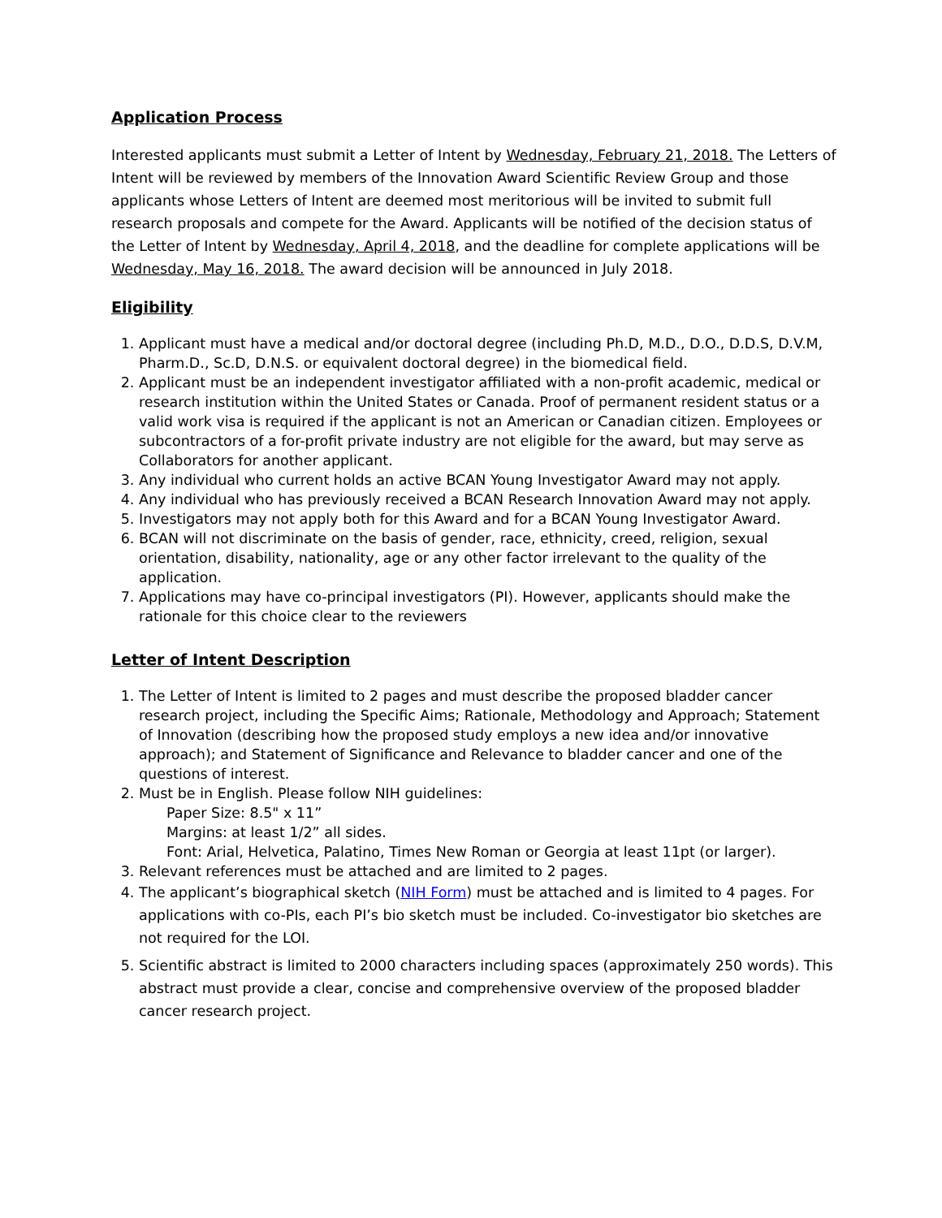Application Process
Interested applicants must submit a Letter of Intent by Wednesday, February 21, 2018. The Letters of Intent will be reviewed by members of the Innovation Award Scientific Review Group and those applicants whose Letters of Intent are deemed most meritorious will be invited to submit full research proposals and compete for the Award. Applicants will be notified of the decision status of the Letter of Intent by Wednesday, April 4, 2018, and the deadline for complete applications will be Wednesday, May 16, 2018. The award decision will be announced in July 2018.
Eligibility
1. Applicant must have a medical and/or doctoral degree (including Ph.D, M.D., D.O., D.D.S, D.V.M, Pharm.D., Sc.D, D.N.S. or equivalent doctoral degree) in the biomedical field.
2. Applicant must be an independent investigator affiliated with a non-profit academic, medical or research institution within the United States or Canada. Proof of permanent resident status or a valid work visa is required if the applicant is not an American or Canadian citizen. Employees or subcontractors of a for-profit private industry are not eligible for the award, but may serve as Collaborators for another applicant.
3. Any individual who current holds an active BCAN Young Investigator Award may not apply.
4. Any individual who has previously received a BCAN Research Innovation Award may not apply.
5. Investigators may not apply both for this Award and for a BCAN Young Investigator Award.
6. BCAN will not discriminate on the basis of gender, race, ethnicity, creed, religion, sexual orientation, disability, nationality, age or any other factor irrelevant to the quality of the application.
7. Applications may have co-principal investigators (PI). However, applicants should make the rationale for this choice clear to the reviewers
Letter of Intent Description
1. The Letter of Intent is limited to 2 pages and must describe the proposed bladder cancer research project, including the Specific Aims; Rationale, Methodology and Approach; Statement of Innovation (describing how the proposed study employs a new idea and/or innovative approach); and Statement of Significance and Relevance to bladder cancer and one of the questions of interest.
2. Must be in English. Please follow NIH guidelines:
Paper Size: 8.5" x 11”
Margins: at least 1/2” all sides.
Font: Arial, Helvetica, Palatino, Times New Roman or Georgia at least 11pt (or larger).
3. Relevant references must be attached and are limited to 2 pages.
4. The applicant’s biographical sketch (NIH Form) must be attached and is limited to 4 pages. For applications with co-PIs, each PI’s bio sketch must be included. Co-investigator bio sketches are not required for the LOI.
5. Scientific abstract is limited to 2000 characters including spaces (approximately 250 words). This abstract must provide a clear, concise and comprehensive overview of the proposed bladder cancer research project.